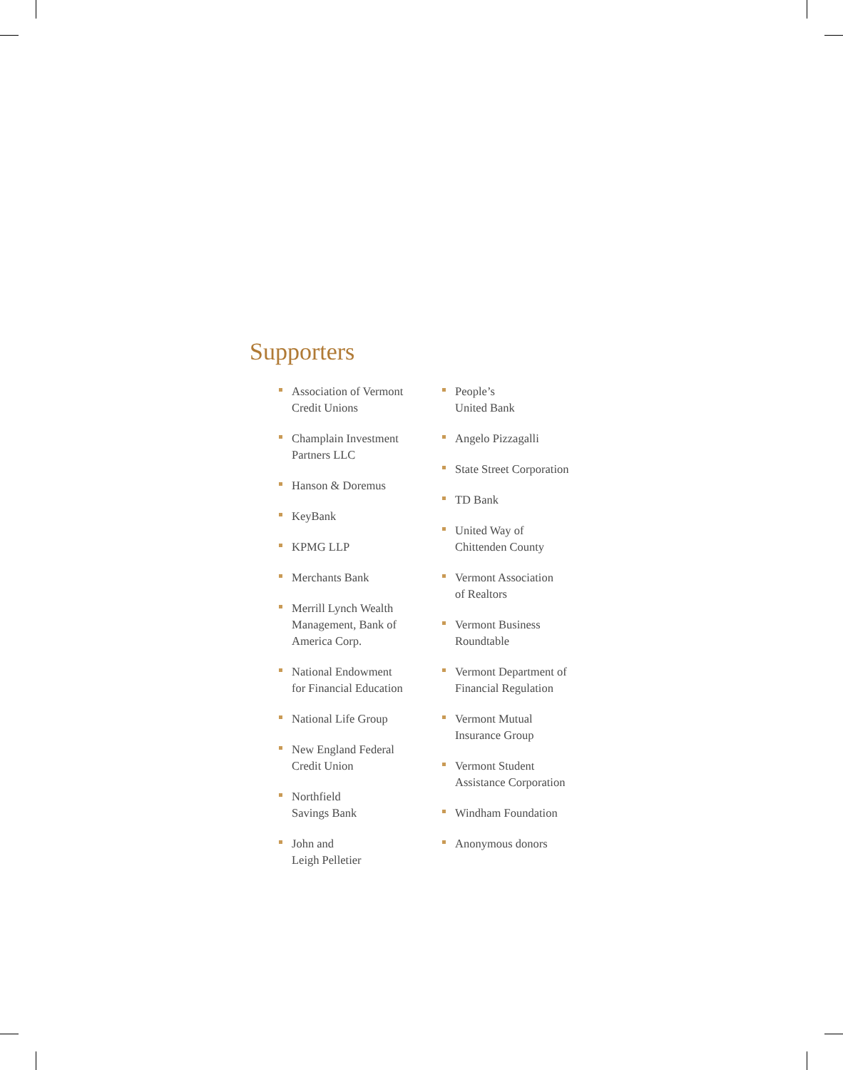Supporters
Association of Vermont
Credit Unions
Champlain Investment
Partners LLC
Hanson & Doremus
KeyBank
KPMG LLP
Merchants Bank
Merrill Lynch Wealth
Management, Bank of
America Corp.
National Endowment
for Financial Education
National Life Group
New England Federal
Credit Union
Northfield
Savings Bank
John and
Leigh Pelletier
People’s
United Bank
Angelo Pizzagalli
State Street Corporation
TD Bank
United Way of
Chittenden County
Vermont Association
of Realtors
Vermont Business
Roundtable
Vermont Department of
Financial Regulation
Vermont Mutual
Insurance Group
Vermont Student
Assistance Corporation
Windham Foundation
Anonymous donors